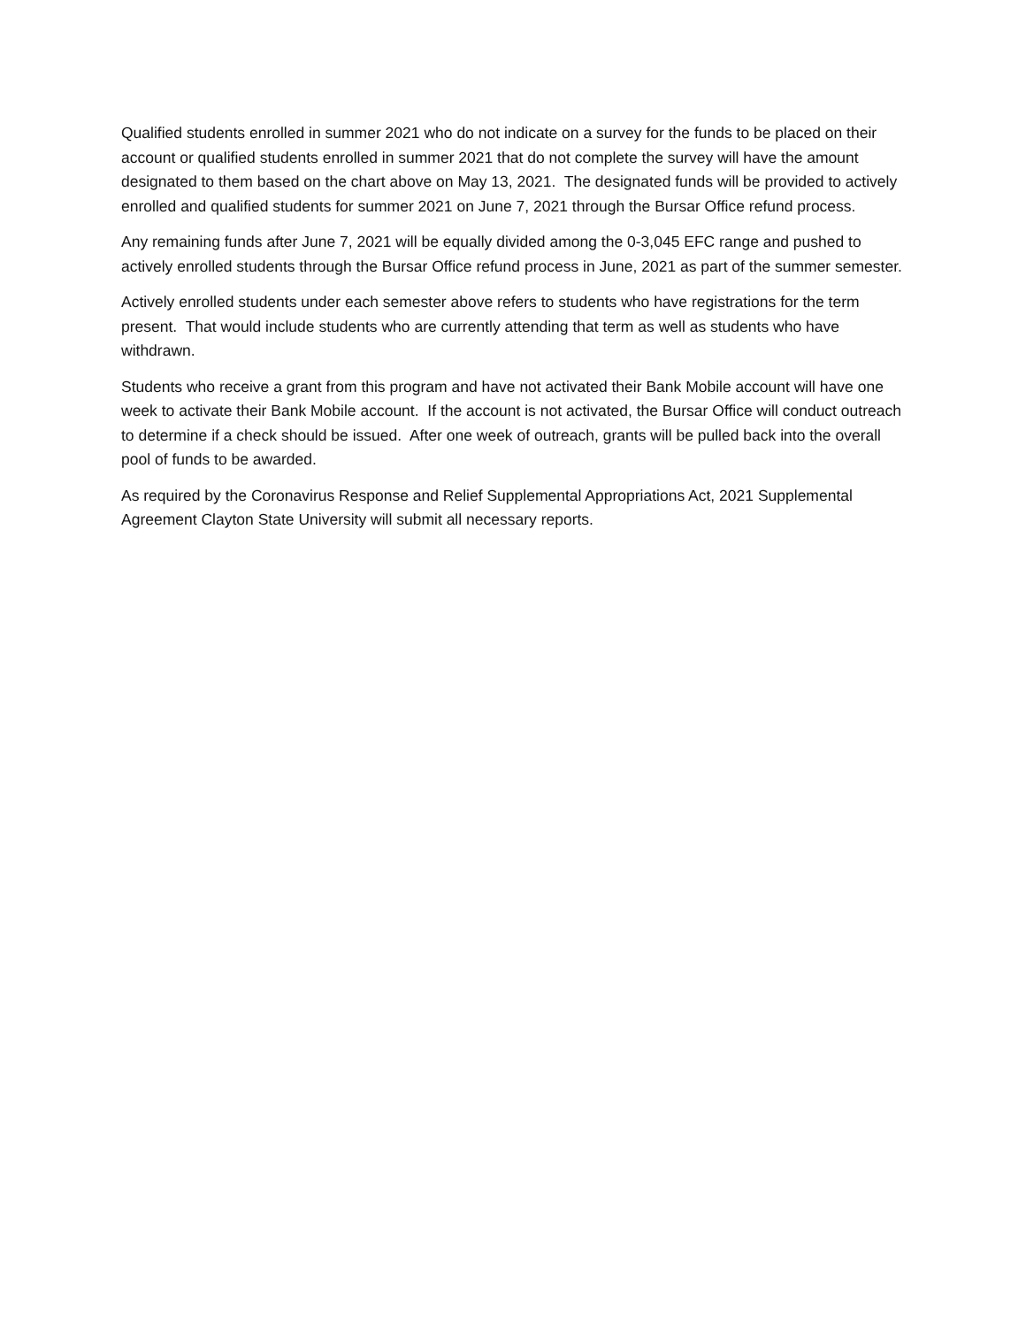Qualified students enrolled in summer 2021 who do not indicate on a survey for the funds to be placed on their account or qualified students enrolled in summer 2021 that do not complete the survey will have the amount designated to them based on the chart above on May 13, 2021. The designated funds will be provided to actively enrolled and qualified students for summer 2021 on June 7, 2021 through the Bursar Office refund process.
Any remaining funds after June 7, 2021 will be equally divided among the 0-3,045 EFC range and pushed to actively enrolled students through the Bursar Office refund process in June, 2021 as part of the summer semester.
Actively enrolled students under each semester above refers to students who have registrations for the term present. That would include students who are currently attending that term as well as students who have withdrawn.
Students who receive a grant from this program and have not activated their Bank Mobile account will have one week to activate their Bank Mobile account. If the account is not activated, the Bursar Office will conduct outreach to determine if a check should be issued. After one week of outreach, grants will be pulled back into the overall pool of funds to be awarded.
As required by the Coronavirus Response and Relief Supplemental Appropriations Act, 2021 Supplemental Agreement Clayton State University will submit all necessary reports.